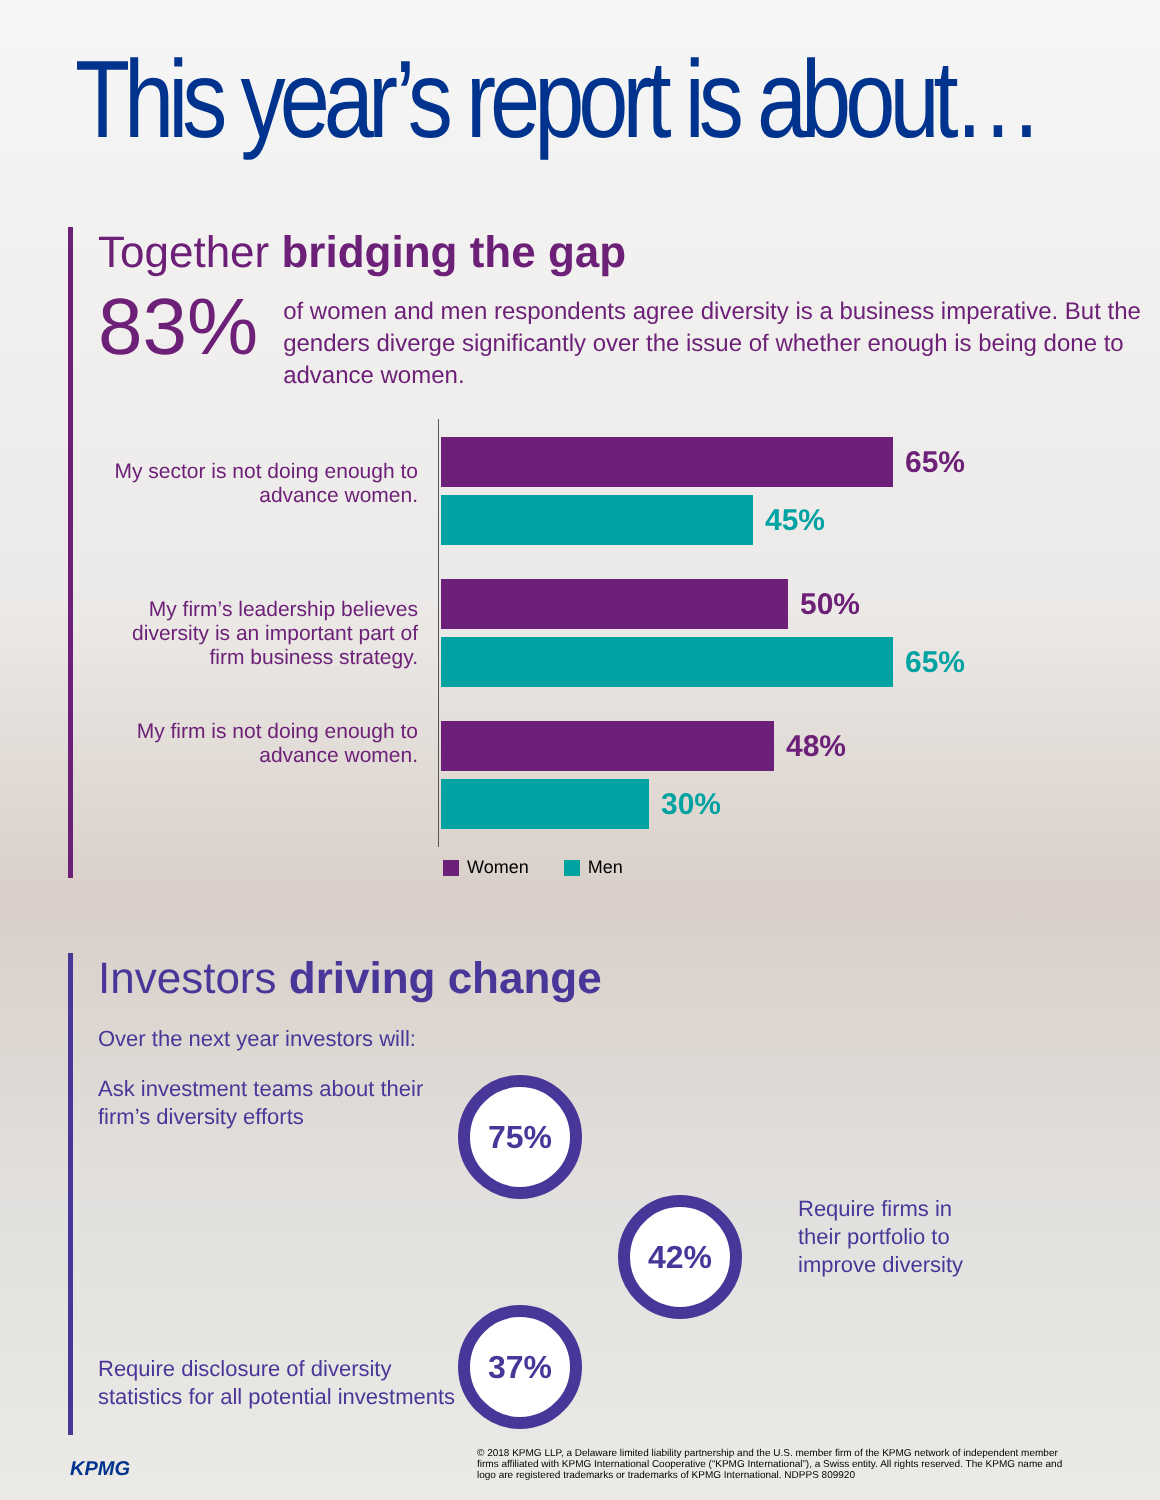This year’s report is about…
Together bridging the gap
83%
of women and men respondents agree diversity is a business imperative. But the genders diverge significantly over the issue of whether enough is being done to advance women.
My sector is not doing enough to advance women.
My firm’s leadership believes diversity is an important part of firm business strategy.
My firm is not doing enough to advance women.
65%
45%
50%
65%
48%
30%
Women Men
Investors driving change
Over the next year investors will:
Ask investment teams about their firm’s diversity efforts
75%
42%
Require firms in their portfolio to improve diversity
Require disclosure of diversity statistics for all potential investments
37%
KPMG
© 2018 KPMG LLP, a Delaware limited liability partnership and the U.S. member firm of the KPMG network of independent member firms affiliated with KPMG International Cooperative (“KPMG International”), a Swiss entity. All rights reserved. The KPMG name and logo are registered trademarks or trademarks of KPMG International. NDPPS 809920